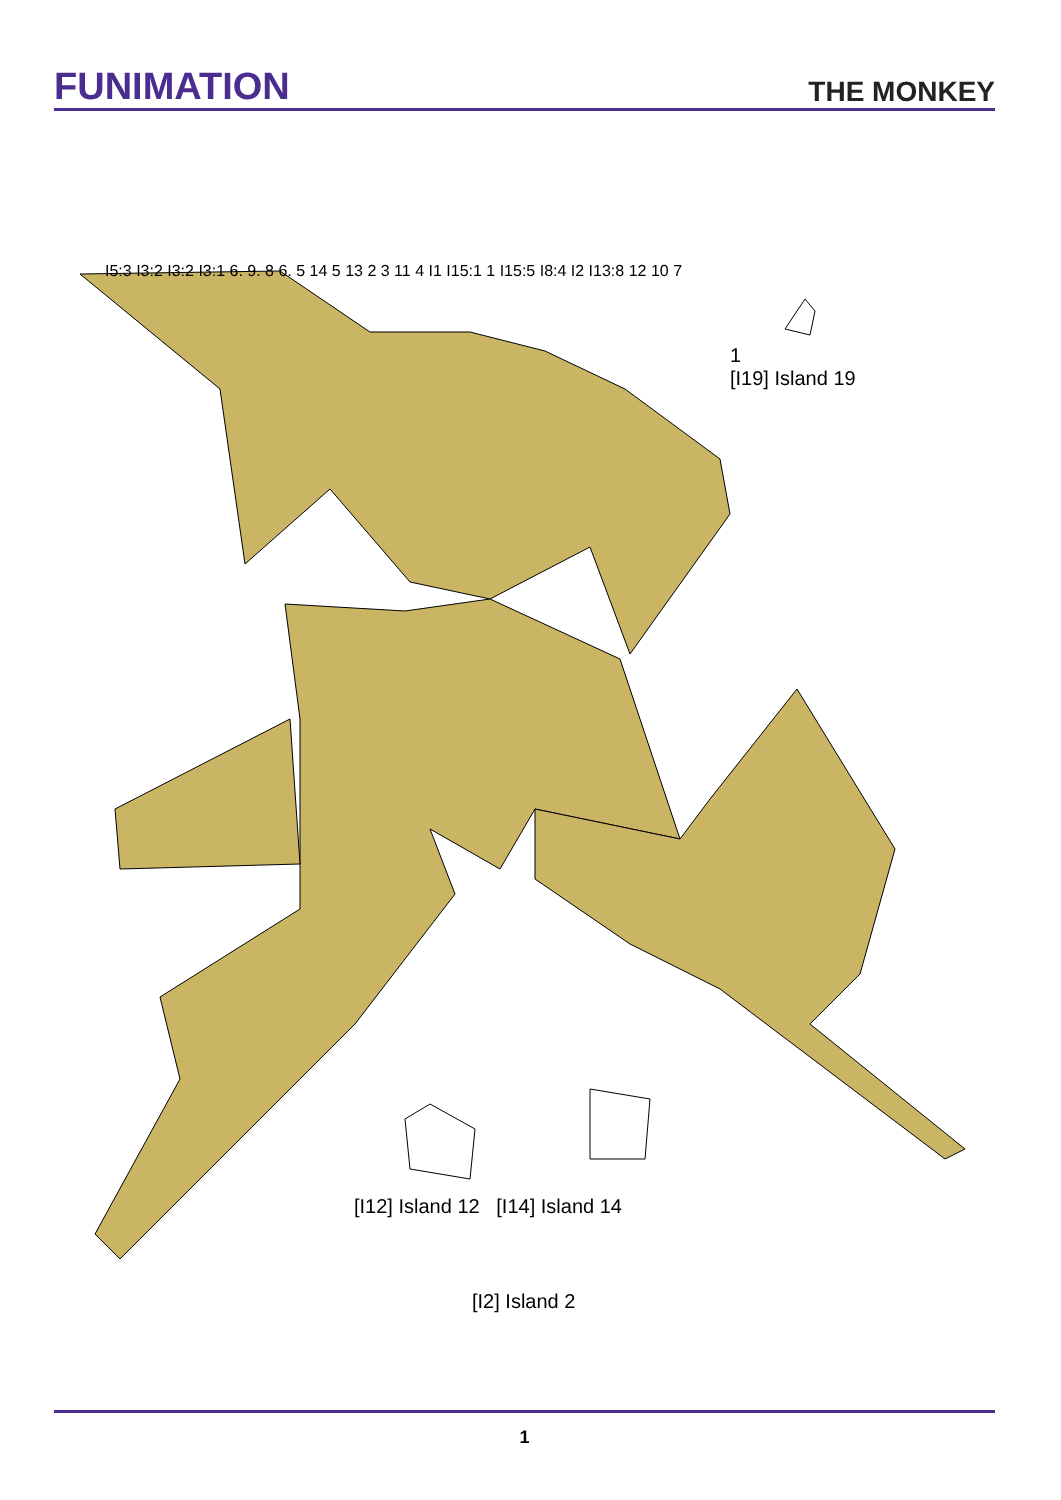FUNIMATION
THE MONKEY
1
[I19] Island 19
[I12] Island 12 [I14] Island 14
[I2] Island 2
I5:3 I3:2 I3:2 I3:1 6. 9. 8 6. 5 14 5 13 2 3 11 4 I1 I15:1 1 I15:5 I8:4 I2 I13:8 12 10 7
1